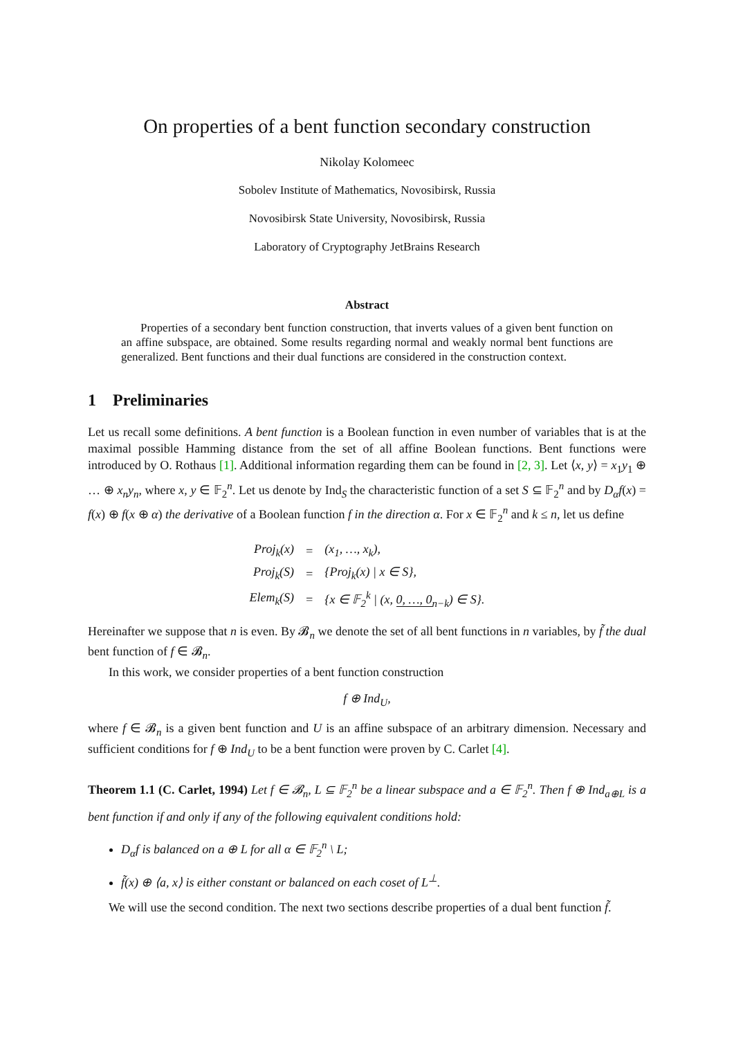On properties of a bent function secondary construction
Nikolay Kolomeec
Sobolev Institute of Mathematics, Novosibirsk, Russia
Novosibirsk State University, Novosibirsk, Russia
Laboratory of Cryptography JetBrains Research
Abstract
Properties of a secondary bent function construction, that inverts values of a given bent function on an affine subspace, are obtained. Some results regarding normal and weakly normal bent functions are generalized. Bent functions and their dual functions are considered in the construction context.
1 Preliminaries
Let us recall some definitions. A bent function is a Boolean function in even number of variables that is at the maximal possible Hamming distance from the set of all affine Boolean functions. Bent functions were introduced by O. Rothaus [1]. Additional information regarding them can be found in [2, 3]. Let ⟨x, y⟩ = x<sub>1</sub>y<sub>1</sub> ⊕ … ⊕ x<sub>n</sub>y<sub>n</sub>, where x, y ∈ 𝔽<sub>2</sub><sup>n</sup>. Let us denote by Ind<sub>S</sub> the characteristic function of a set S ⊆ 𝔽<sub>2</sub><sup>n</sup> and by D<sub>α</sub>f(x) = f(x) ⊕ f(x ⊕ α) the derivative of a Boolean function f in the direction α. For x ∈ 𝔽<sub>2</sub><sup>n</sup> and k ≤ n, let us define
| Proj<sub>k</sub>(x) | = | (x<sub>1</sub>, …, x<sub>k</sub>), |
| Proj<sub>k</sub>(S) | = | {Proj<sub>k</sub>(x) / x ∈ S}, |
| Elem<sub>k</sub>(S) | = | {x ∈ 𝔽<sub>2</sub><sup>k</sup> / (x, 0, …, 0<sub>n−k</sub>) ∈ S}. |
Hereinafter we suppose that n is even. By 𝓑<sub>n</sub> we denote the set of all bent functions in n variables, by f̃ the dual bent function of f ∈ 𝓑<sub>n</sub>.
In this work, we consider properties of a bent function construction
f ⊕ Ind<sub>U</sub>,
where f ∈ 𝓑<sub>n</sub> is a given bent function and U is an affine subspace of an arbitrary dimension. Necessary and sufficient conditions for f ⊕ Ind<sub>U</sub> to be a bent function were proven by C. Carlet [4].
Theorem 1.1 (C. Carlet, 1994) Let f ∈ 𝓑<sub>n</sub>, L ⊆ 𝔽<sub>2</sub><sup>n</sup> be a linear subspace and a ∈ 𝔽<sub>2</sub><sup>n</sup>. Then f ⊕ Ind<sub>a⊕L</sub> is a bent function if and only if any of the following equivalent conditions hold:
D<sub>α</sub>f is balanced on a ⊕ L for all α ∈ 𝔽<sub>2</sub><sup>n</sup> \ L;
f̃(x) ⊕ ⟨a, x⟩ is either constant or balanced on each coset of L<sup>⊥</sup>.
We will use the second condition. The next two sections describe properties of a dual bent function f̃.